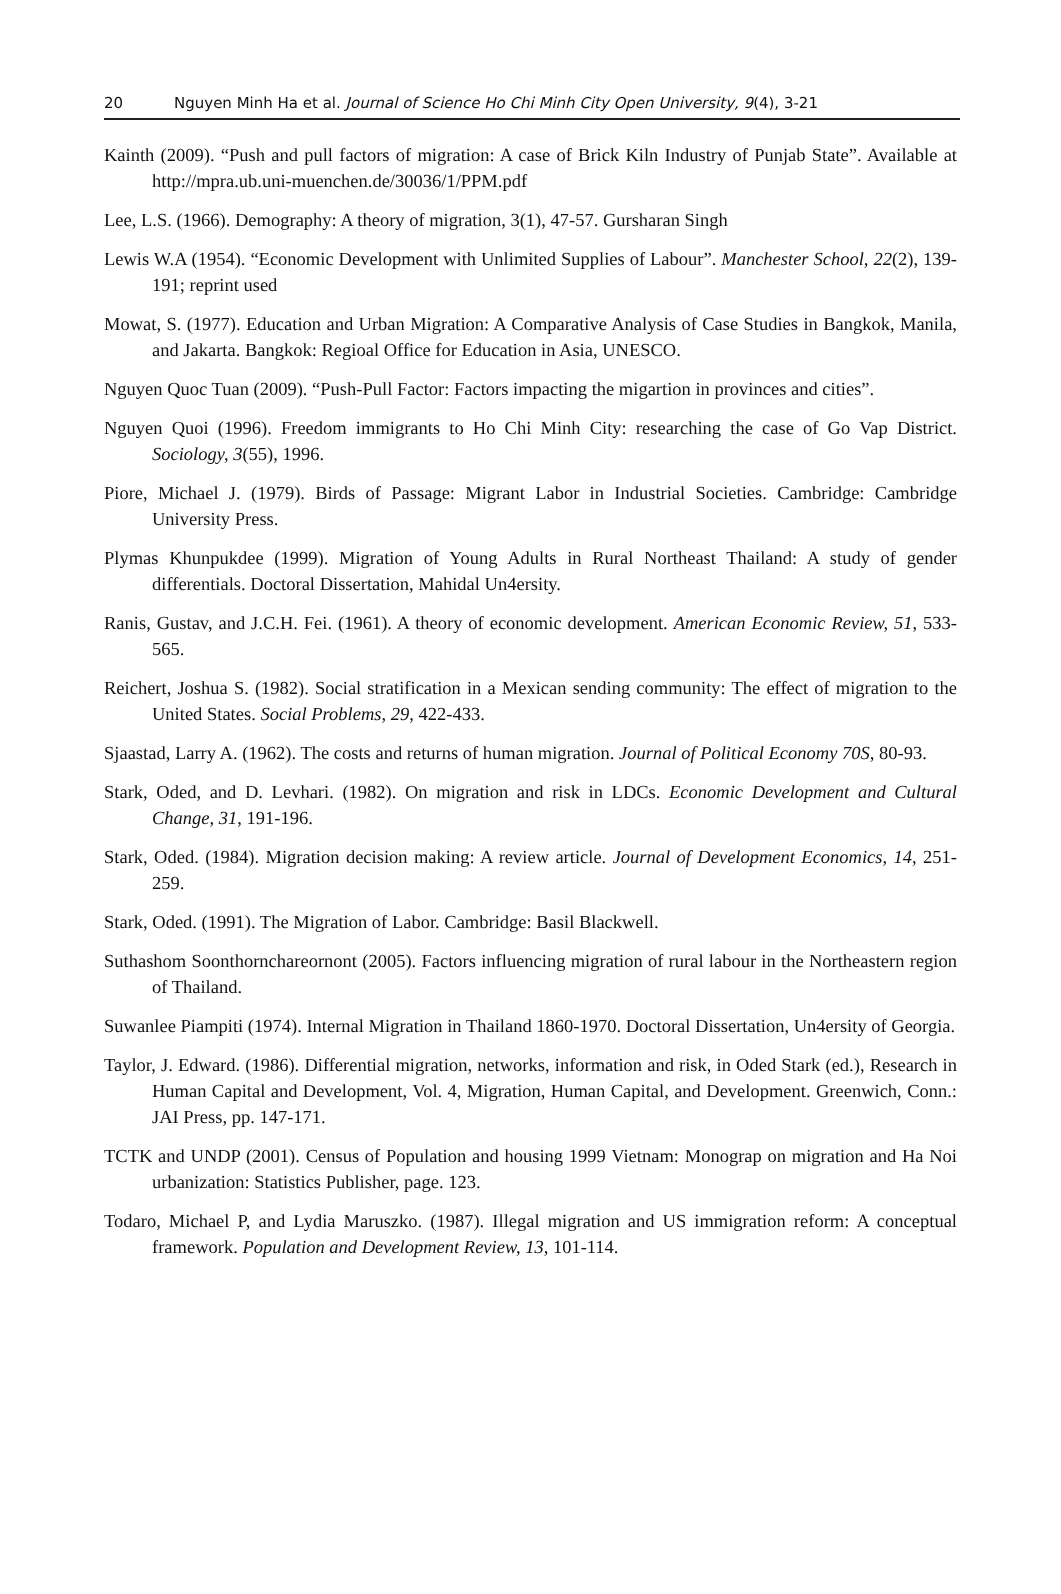20 Nguyen Minh Ha et al. Journal of Science Ho Chi Minh City Open University, 9(4), 3-21
Kainth (2009). “Push and pull factors of migration: A case of Brick Kiln Industry of Punjab State”. Available at http://mpra.ub.uni-muenchen.de/30036/1/PPM.pdf
Lee, L.S. (1966). Demography: A theory of migration, 3(1), 47-57. Gursharan Singh
Lewis W.A (1954). “Economic Development with Unlimited Supplies of Labour”. Manchester School, 22(2), 139-191; reprint used
Mowat, S. (1977). Education and Urban Migration: A Comparative Analysis of Case Studies in Bangkok, Manila, and Jakarta. Bangkok: Regioal Office for Education in Asia, UNESCO.
Nguyen Quoc Tuan (2009). “Push-Pull Factor: Factors impacting the migartion in provinces and cities”.
Nguyen Quoi (1996). Freedom immigrants to Ho Chi Minh City: researching the case of Go Vap District. Sociology, 3(55), 1996.
Piore, Michael J. (1979). Birds of Passage: Migrant Labor in Industrial Societies. Cambridge: Cambridge University Press.
Plymas Khunpukdee (1999). Migration of Young Adults in Rural Northeast Thailand: A study of gender differentials. Doctoral Dissertation, Mahidal Un4ersity.
Ranis, Gustav, and J.C.H. Fei. (1961). A theory of economic development. American Economic Review, 51, 533-565.
Reichert, Joshua S. (1982). Social stratification in a Mexican sending community: The effect of migration to the United States. Social Problems, 29, 422-433.
Sjaastad, Larry A. (1962). The costs and returns of human migration. Journal of Political Economy 70S, 80-93.
Stark, Oded, and D. Levhari. (1982). On migration and risk in LDCs. Economic Development and Cultural Change, 31, 191-196.
Stark, Oded. (1984). Migration decision making: A review article. Journal of Development Economics, 14, 251-259.
Stark, Oded. (1991). The Migration of Labor. Cambridge: Basil Blackwell.
Suthashom Soonthornchareornont (2005). Factors influencing migration of rural labour in the Northeastern region of Thailand.
Suwanlee Piampiti (1974). Internal Migration in Thailand 1860-1970. Doctoral Dissertation, Un4ersity of Georgia.
Taylor, J. Edward. (1986). Differential migration, networks, information and risk, in Oded Stark (ed.), Research in Human Capital and Development, Vol. 4, Migration, Human Capital, and Development. Greenwich, Conn.: JAI Press, pp. 147-171.
TCTK and UNDP (2001). Census of Population and housing 1999 Vietnam: Monograp on migration and Ha Noi urbanization: Statistics Publisher, page. 123.
Todaro, Michael P, and Lydia Maruszko. (1987). Illegal migration and US immigration reform: A conceptual framework. Population and Development Review, 13, 101-114.